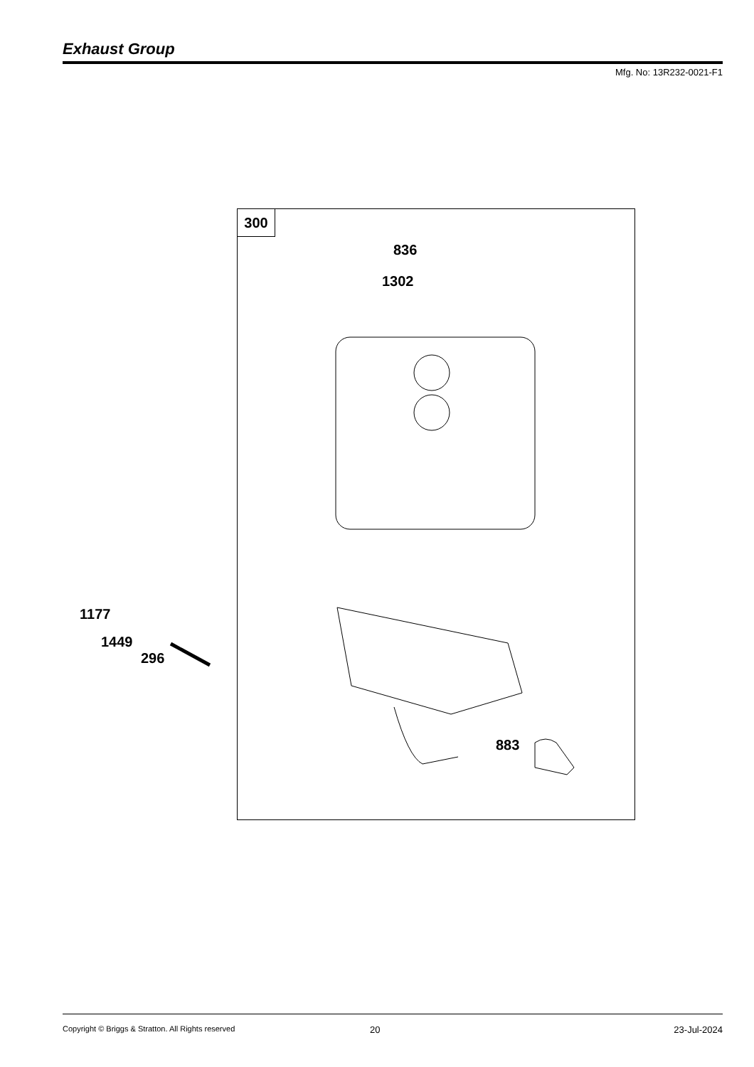Exhaust Group
Mfg. No: 13R232-0021-F1
300
836
1302
883
1177
1449
296
Copyright © Briggs & Stratton. All Rights reserved
20 23-Jul-2024